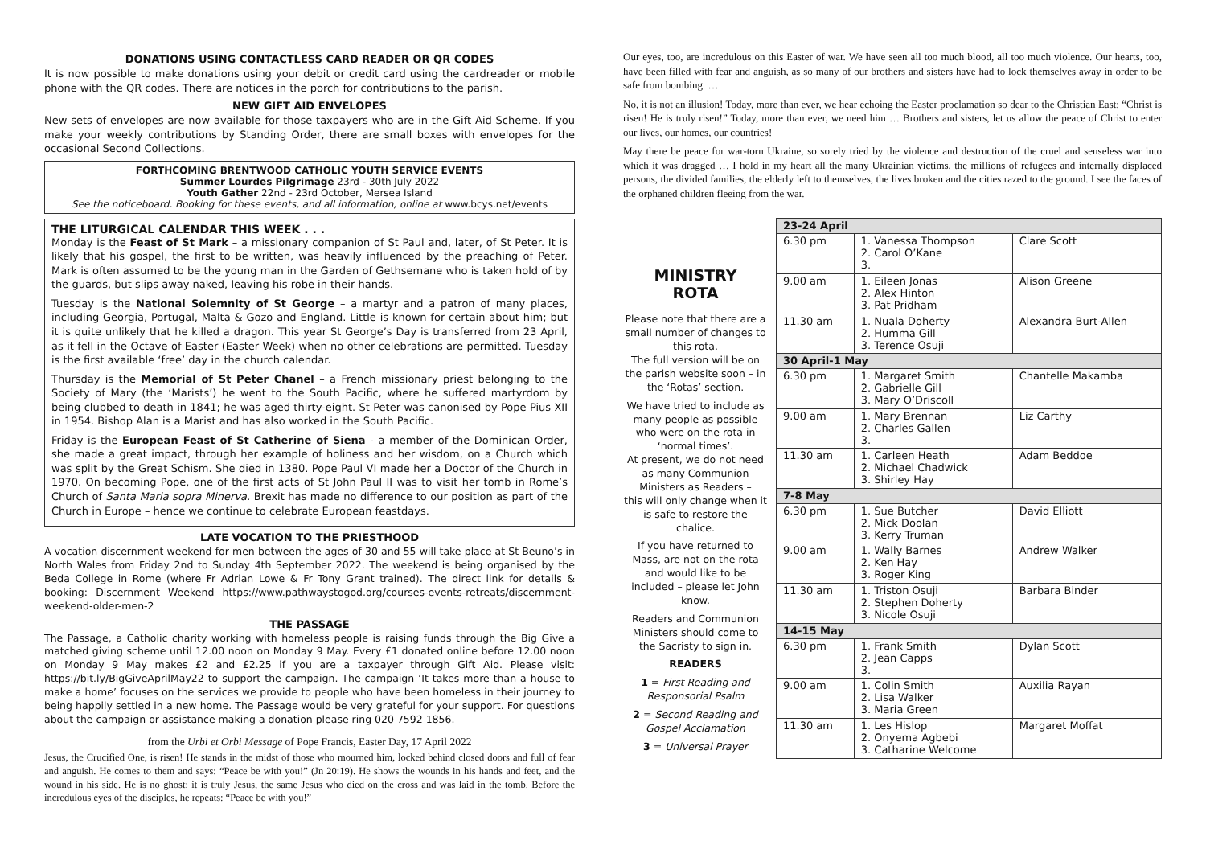DONATIONS USING CONTACTLESS CARD READER OR QR CODES
It is now possible to make donations using your debit or credit card using the cardreader or mobile phone with the QR codes. There are notices in the porch for contributions to the parish.
NEW GIFT AID ENVELOPES
New sets of envelopes are now available for those taxpayers who are in the Gift Aid Scheme. If you make your weekly contributions by Standing Order, there are small boxes with envelopes for the occasional Second Collections.
FORTHCOMING BRENTWOOD CATHOLIC YOUTH SERVICE EVENTS
Summer Lourdes Pilgrimage 23rd - 30th July 2022
Youth Gather 22nd - 23rd October, Mersea Island
See the noticeboard. Booking for these events, and all information, online at www.bcys.net/events
THE LITURGICAL CALENDAR THIS WEEK . . .
Monday is the Feast of St Mark – a missionary companion of St Paul and, later, of St Peter. It is likely that his gospel, the first to be written, was heavily influenced by the preaching of Peter. Mark is often assumed to be the young man in the Garden of Gethsemane who is taken hold of by the guards, but slips away naked, leaving his robe in their hands.
Tuesday is the National Solemnity of St George – a martyr and a patron of many places, including Georgia, Portugal, Malta & Gozo and England. Little is known for certain about him; but it is quite unlikely that he killed a dragon. This year St George’s Day is transferred from 23 April, as it fell in the Octave of Easter (Easter Week) when no other celebrations are permitted. Tuesday is the first available ‘free’ day in the church calendar.
Thursday is the Memorial of St Peter Chanel – a French missionary priest belonging to the Society of Mary (the ‘Marists’) he went to the South Pacific, where he suffered martyrdom by being clubbed to death in 1841; he was aged thirty-eight. St Peter was canonised by Pope Pius XII in 1954. Bishop Alan is a Marist and has also worked in the South Pacific.
Friday is the European Feast of St Catherine of Siena - a member of the Dominican Order, she made a great impact, through her example of holiness and her wisdom, on a Church which was split by the Great Schism. She died in 1380. Pope Paul VI made her a Doctor of the Church in 1970. On becoming Pope, one of the first acts of St John Paul II was to visit her tomb in Rome’s Church of Santa Maria sopra Minerva. Brexit has made no difference to our position as part of the Church in Europe – hence we continue to celebrate European feastdays.
LATE VOCATION TO THE PRIESTHOOD
A vocation discernment weekend for men between the ages of 30 and 55 will take place at St Beuno’s in North Wales from Friday 2nd to Sunday 4th September 2022. The weekend is being organised by the Beda College in Rome (where Fr Adrian Lowe & Fr Tony Grant trained). The direct link for details & booking: Discernment Weekend https://www.pathwaystogod.org/courses-events-retreats/discernment-weekend-older-men-2
THE PASSAGE
The Passage, a Catholic charity working with homeless people is raising funds through the Big Give a matched giving scheme until 12.00 noon on Monday 9 May. Every £1 donated online before 12.00 noon on Monday 9 May makes £2 and £2.25 if you are a taxpayer through Gift Aid. Please visit: https://bit.ly/BigGiveAprilMay22 to support the campaign. The campaign ‘It takes more than a house to make a home’ focuses on the services we provide to people who have been homeless in their journey to being happily settled in a new home. The Passage would be very grateful for your support. For questions about the campaign or assistance making a donation please ring 020 7592 1856.
from the Urbi et Orbi Message of Pope Francis, Easter Day, 17 April 2022
Jesus, the Crucified One, is risen! He stands in the midst of those who mourned him, locked behind closed doors and full of fear and anguish. He comes to them and says: “Peace be with you!” (Jn 20:19). He shows the wounds in his hands and feet, and the wound in his side. He is no ghost; it is truly Jesus, the same Jesus who died on the cross and was laid in the tomb. Before the incredulous eyes of the disciples, he repeats: “Peace be with you!”
Our eyes, too, are incredulous on this Easter of war. We have seen all too much blood, all too much violence. Our hearts, too, have been filled with fear and anguish, as so many of our brothers and sisters have had to lock themselves away in order to be safe from bombing. …
No, it is not an illusion! Today, more than ever, we hear echoing the Easter proclamation so dear to the Christian East: “Christ is risen! He is truly risen!” Today, more than ever, we need him … Brothers and sisters, let us allow the peace of Christ to enter our lives, our homes, our countries!
May there be peace for war-torn Ukraine, so sorely tried by the violence and destruction of the cruel and senseless war into which it was dragged … I hold in my heart all the many Ukrainian victims, the millions of refugees and internally displaced persons, the divided families, the elderly left to themselves, the lives broken and the cities razed to the ground. I see the faces of the orphaned children fleeing from the war.
MINISTRY
ROTA
Please note that there are a small number of changes to this rota.
The full version will be on the parish website soon – in the ‘Rotas’ section.
We have tried to include as many people as possible who were on the rota in ‘normal times’.
At present, we do not need as many Communion Ministers as Readers –
this will only change when it is safe to restore the chalice.
If you have returned to Mass, are not on the rota and would like to be included – please let John know.
Readers and Communion Ministers should come to the Sacristy to sign in.
READERS
1 = First Reading and Responsorial Psalm
2 = Second Reading and Gospel Acclamation
3 = Universal Prayer
| 23-24 April | | |
| --- | --- | --- |
| 6.30 pm | 1. Vanessa Thompson 2. Carol O’Kane 3. | Clare Scott |
| 9.00 am | 1. Eileen Jonas 2. Alex Hinton 3. Pat Pridham | Alison Greene |
| 11.30 am | 1. Nuala Doherty 2. Humma Gill 3. Terence Osuji | Alexandra Burt-Allen |
| 30 April-1 May | | |
| 6.30 pm | 1. Margaret Smith 2. Gabrielle Gill 3. Mary O’Driscoll | Chantelle Makamba |
| 9.00 am | 1. Mary Brennan 2. Charles Gallen 3. | Liz Carthy |
| 11.30 am | 1. Carleen Heath 2. Michael Chadwick 3. Shirley Hay | Adam Beddoe |
| 7-8 May | | |
| 6.30 pm | 1. Sue Butcher 2. Mick Doolan 3. Kerry Truman | David Elliott |
| 9.00 am | 1. Wally Barnes 2. Ken Hay 3. Roger King | Andrew Walker |
| 11.30 am | 1. Triston Osuji 2. Stephen Doherty 3. Nicole Osuji | Barbara Binder |
| 14-15 May | | |
| 6.30 pm | 1. Frank Smith 2. Jean Capps 3. | Dylan Scott |
| 9.00 am | 1. Colin Smith 2. Lisa Walker 3. Maria Green | Auxilia Rayan |
| 11.30 am | 1. Les Hislop 2. Onyema Agbebi 3. Catharine Welcome | Margaret Moffat |